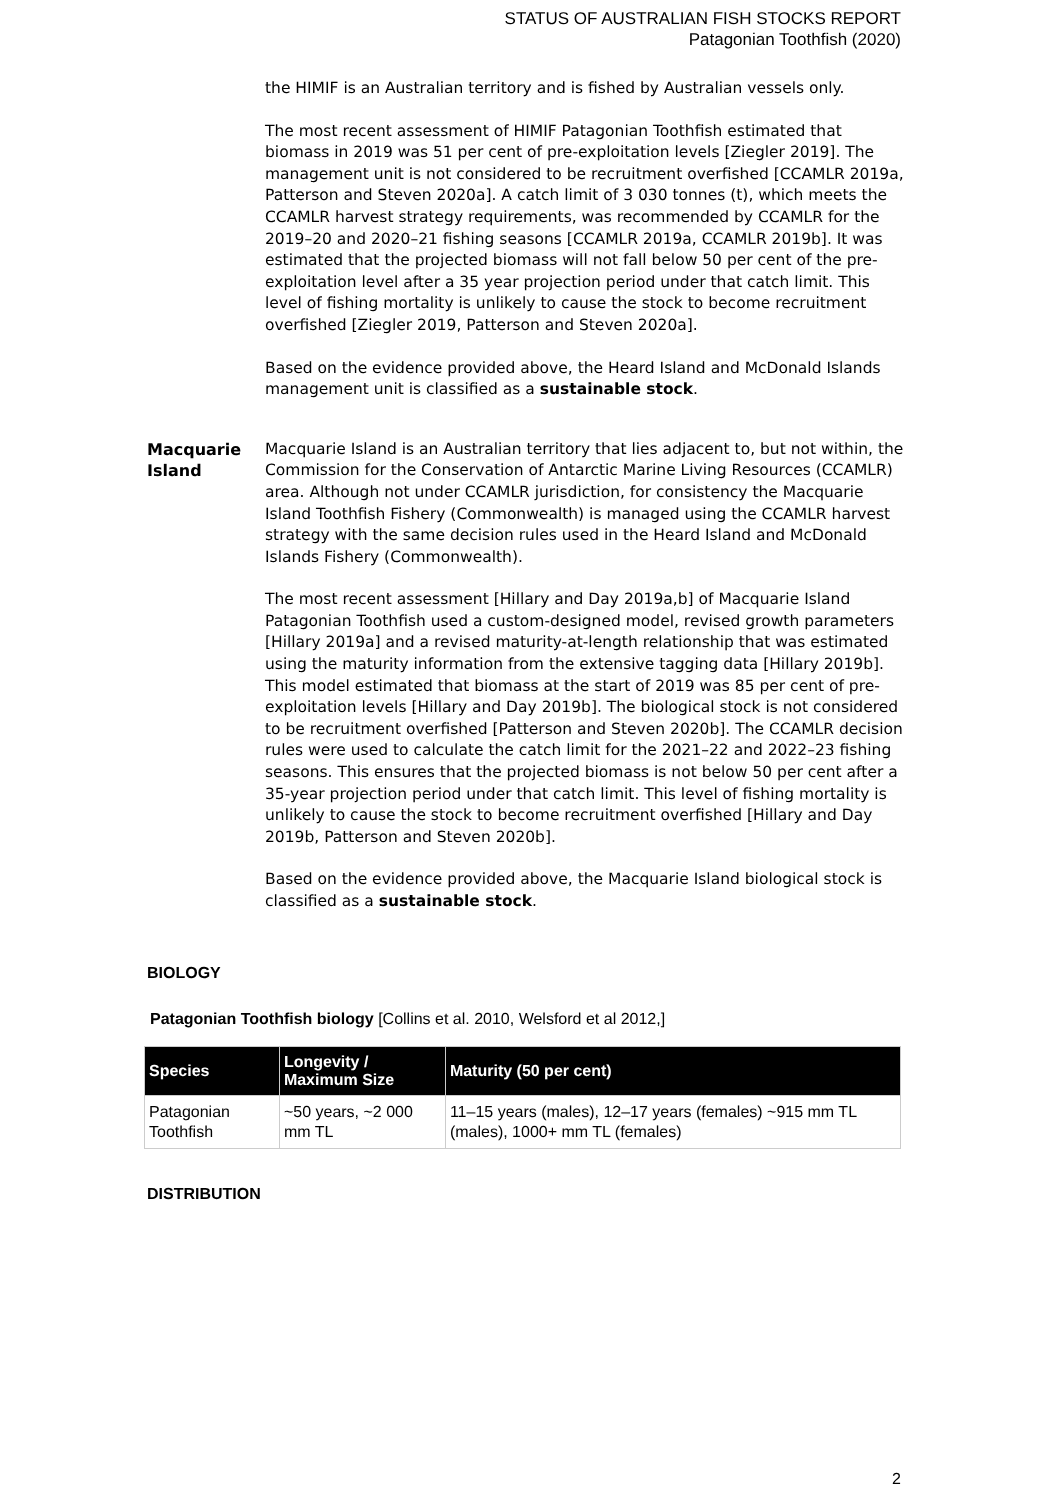STATUS OF AUSTRALIAN FISH STOCKS REPORT
Patagonian Toothfish (2020)
the HIMIF is an Australian territory and is fished by Australian vessels only.
The most recent assessment of HIMIF Patagonian Toothfish estimated that biomass in 2019 was 51 per cent of pre-exploitation levels [Ziegler 2019]. The management unit is not considered to be recruitment overfished [CCAMLR 2019a, Patterson and Steven 2020a]. A catch limit of 3 030 tonnes (t), which meets the CCAMLR harvest strategy requirements, was recommended by CCAMLR for the 2019–20 and 2020–21 fishing seasons [CCAMLR 2019a, CCAMLR 2019b]. It was estimated that the projected biomass will not fall below 50 per cent of the pre-exploitation level after a 35 year projection period under that catch limit. This level of fishing mortality is unlikely to cause the stock to become recruitment overfished [Ziegler 2019, Patterson and Steven 2020a].
Based on the evidence provided above, the Heard Island and McDonald Islands management unit is classified as a sustainable stock.
Macquarie Island
Macquarie Island is an Australian territory that lies adjacent to, but not within, the Commission for the Conservation of Antarctic Marine Living Resources (CCAMLR) area. Although not under CCAMLR jurisdiction, for consistency the Macquarie Island Toothfish Fishery (Commonwealth) is managed using the CCAMLR harvest strategy with the same decision rules used in the Heard Island and McDonald Islands Fishery (Commonwealth).
The most recent assessment [Hillary and Day 2019a,b] of Macquarie Island Patagonian Toothfish used a custom-designed model, revised growth parameters [Hillary 2019a] and a revised maturity-at-length relationship that was estimated using the maturity information from the extensive tagging data [Hillary 2019b]. This model estimated that biomass at the start of 2019 was 85 per cent of pre-exploitation levels [Hillary and Day 2019b]. The biological stock is not considered to be recruitment overfished [Patterson and Steven 2020b]. The CCAMLR decision rules were used to calculate the catch limit for the 2021–22 and 2022–23 fishing seasons. This ensures that the projected biomass is not below 50 per cent after a 35-year projection period under that catch limit. This level of fishing mortality is unlikely to cause the stock to become recruitment overfished [Hillary and Day 2019b, Patterson and Steven 2020b].
Based on the evidence provided above, the Macquarie Island biological stock is classified as a sustainable stock.
BIOLOGY
Patagonian Toothfish biology [Collins et al. 2010, Welsford et al 2012,]
| Species | Longevity / Maximum Size | Maturity (50 per cent) |
| --- | --- | --- |
| Patagonian Toothfish | ~50 years, ~2 000 mm TL | 11–15 years (males), 12–17 years (females) ~915 mm TL (males), 1000+ mm TL (females) |
DISTRIBUTION
2